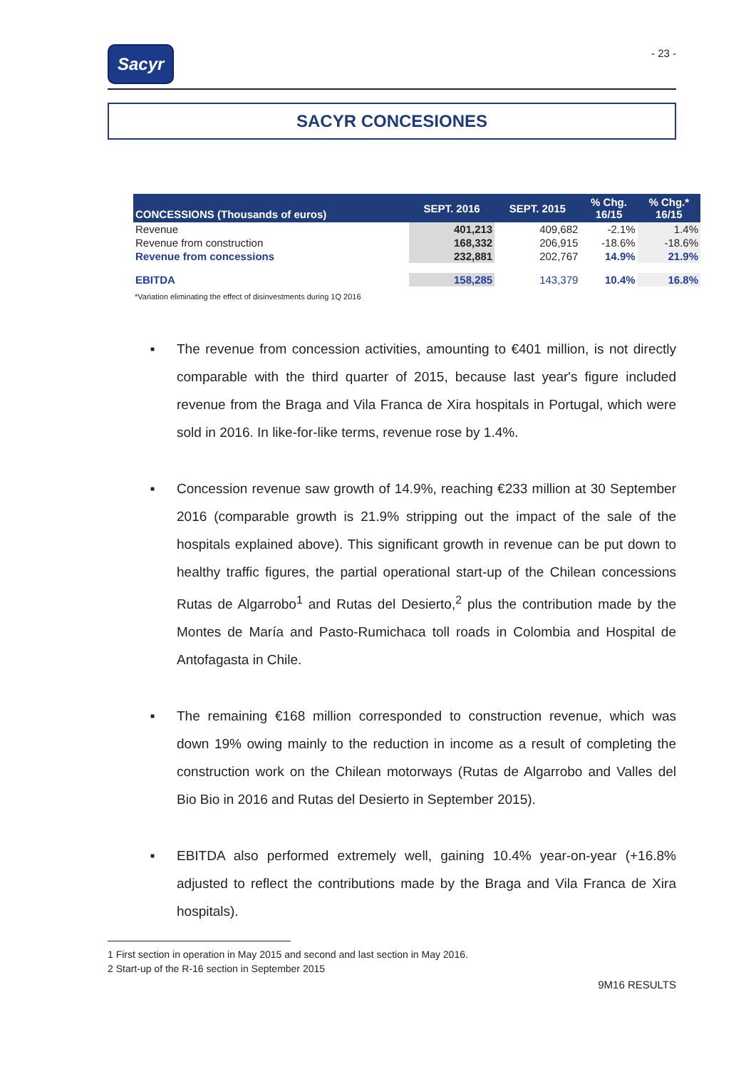Sacyr
- 23 -
SACYR CONCESIONES
| CONCESSIONS (Thousands of euros) | SEPT. 2016 | SEPT. 2015 | % Chg. 16/15 | % Chg.* 16/15 |
| --- | --- | --- | --- | --- |
| Revenue | 401,213 | 409,682 | -2.1% | 1.4% |
| Revenue from construction | 168,332 | 206,915 | -18.6% | -18.6% |
| Revenue from concessions | 232,881 | 202,767 | 14.9% | 21.9% |
| EBITDA | 158,285 | 143,379 | 10.4% | 16.8% |
*Variation eliminating the effect of disinvestments during 1Q 2016
■ The revenue from concession activities, amounting to €401 million, is not directly comparable with the third quarter of 2015, because last year's figure included revenue from the Braga and Vila Franca de Xira hospitals in Portugal, which were sold in 2016. In like-for-like terms, revenue rose by 1.4%.
■ Concession revenue saw growth of 14.9%, reaching €233 million at 30 September 2016 (comparable growth is 21.9% stripping out the impact of the sale of the hospitals explained above). This significant growth in revenue can be put down to healthy traffic figures, the partial operational start-up of the Chilean concessions Rutas de Algarrobo<sup>1</sup> and Rutas del Desierto,<sup>2</sup> plus the contribution made by the Montes de María and Pasto-Rumichaca toll roads in Colombia and Hospital de Antofagasta in Chile.
■ The remaining €168 million corresponded to construction revenue, which was down 19% owing mainly to the reduction in income as a result of completing the construction work on the Chilean motorways (Rutas de Algarrobo and Valles del Bio Bio in 2016 and Rutas del Desierto in September 2015).
■ EBITDA also performed extremely well, gaining 10.4% year-on-year (+16.8% adjusted to reflect the contributions made by the Braga and Vila Franca de Xira hospitals).
1 First section in operation in May 2015 and second and last section in May 2016.
2 Start-up of the R-16 section in September 2015
9M16 RESULTS